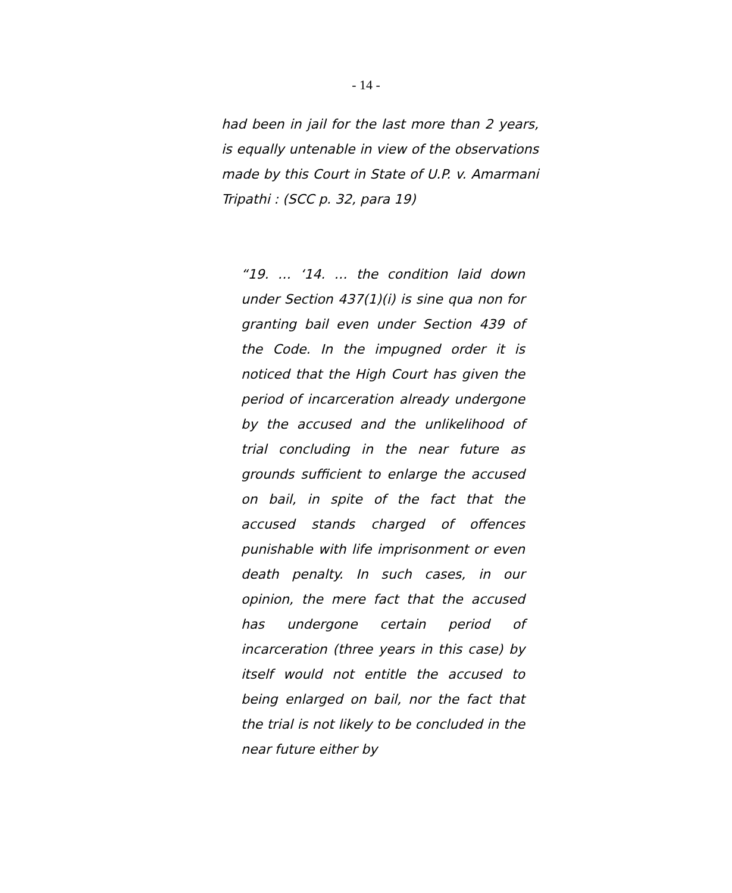- 14 -
had been in jail for the last more than 2 years, is equally untenable in view of the observations made by this Court in State of U.P. v. Amarmani Tripathi : (SCC p. 32, para 19)
“19. … ‘14. … the condition laid down under Section 437(1)(i) is sine qua non for granting bail even under Section 439 of the Code. In the impugned order it is noticed that the High Court has given the period of incarceration already undergone by the accused and the unlikelihood of trial concluding in the near future as grounds sufficient to enlarge the accused on bail, in spite of the fact that the accused stands charged of offences punishable with life imprisonment or even death penalty. In such cases, in our opinion, the mere fact that the accused has undergone certain period of incarceration (three years in this case) by itself would not entitle the accused to being enlarged on bail, nor the fact that the trial is not likely to be concluded in the near future either by